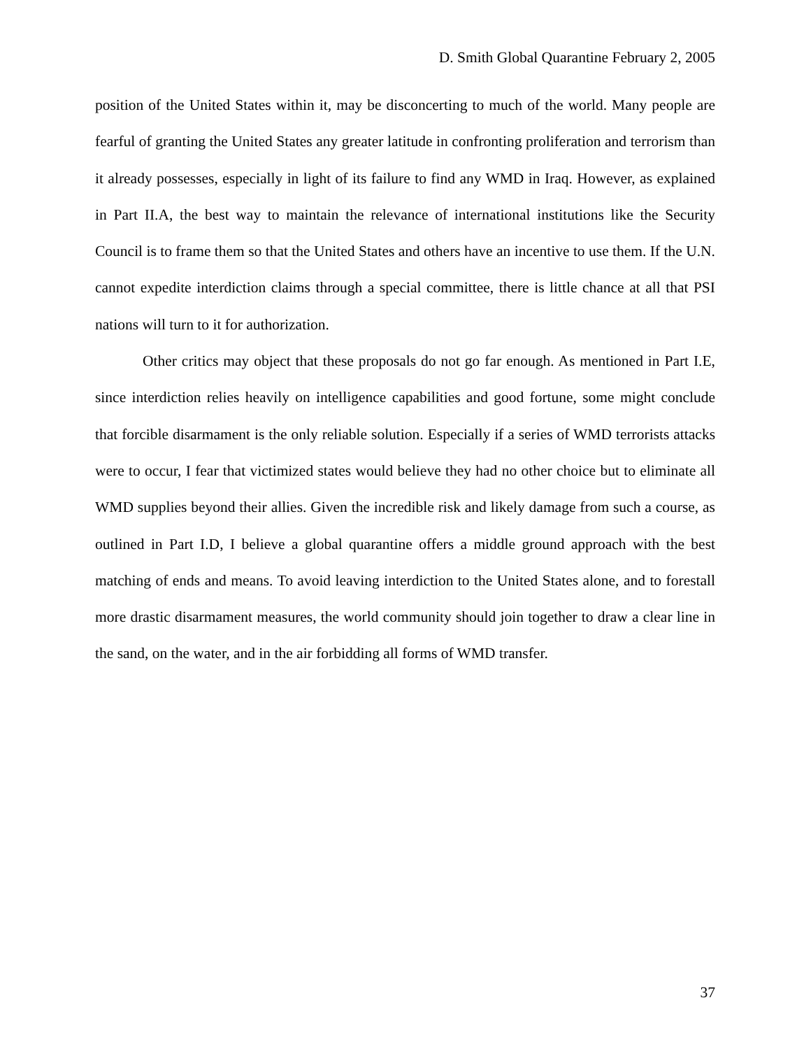D. Smith Global Quarantine February 2, 2005
position of the United States within it, may be disconcerting to much of the world. Many people are fearful of granting the United States any greater latitude in confronting proliferation and terrorism than it already possesses, especially in light of its failure to find any WMD in Iraq. However, as explained in Part II.A, the best way to maintain the relevance of international institutions like the Security Council is to frame them so that the United States and others have an incentive to use them. If the U.N. cannot expedite interdiction claims through a special committee, there is little chance at all that PSI nations will turn to it for authorization.
Other critics may object that these proposals do not go far enough. As mentioned in Part I.E, since interdiction relies heavily on intelligence capabilities and good fortune, some might conclude that forcible disarmament is the only reliable solution. Especially if a series of WMD terrorists attacks were to occur, I fear that victimized states would believe they had no other choice but to eliminate all WMD supplies beyond their allies. Given the incredible risk and likely damage from such a course, as outlined in Part I.D, I believe a global quarantine offers a middle ground approach with the best matching of ends and means. To avoid leaving interdiction to the United States alone, and to forestall more drastic disarmament measures, the world community should join together to draw a clear line in the sand, on the water, and in the air forbidding all forms of WMD transfer.
37